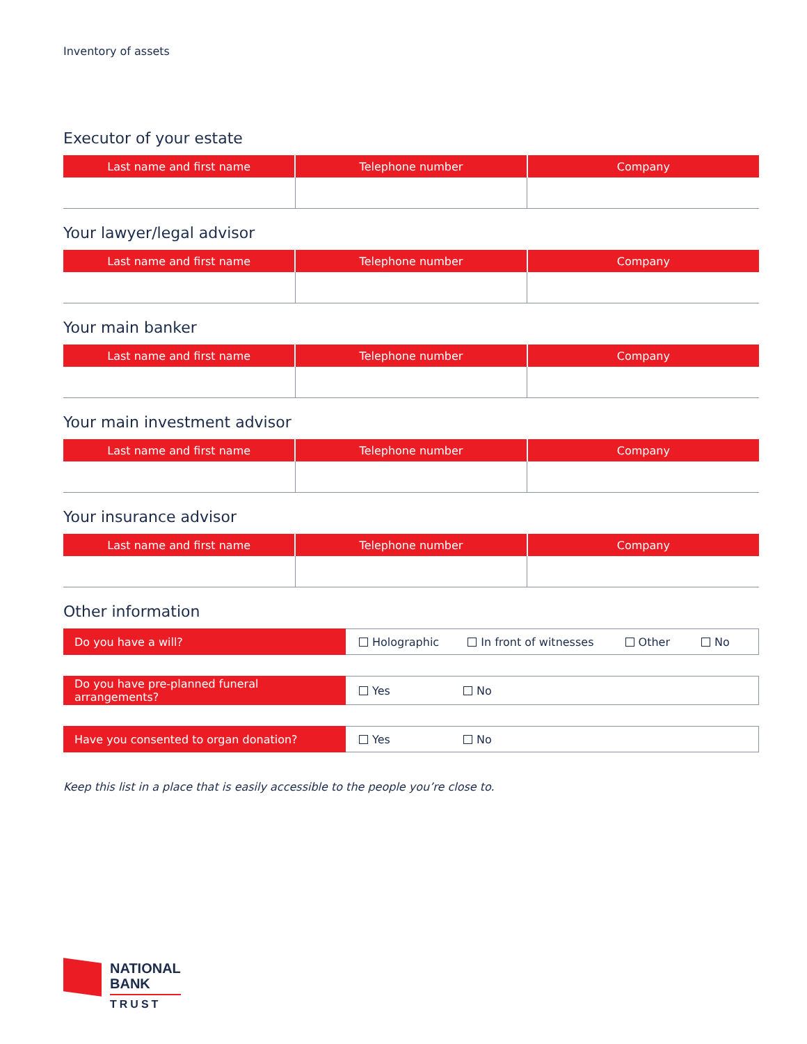Inventory of assets
Executor of your estate
| Last name and first name | Telephone number | Company |
| --- | --- | --- |
Your lawyer/legal advisor
| Last name and first name | Telephone number | Company |
| --- | --- | --- |
Your main banker
| Last name and first name | Telephone number | Company |
| --- | --- | --- |
Your main investment advisor
| Last name and first name | Telephone number | Company |
| --- | --- | --- |
Your insurance advisor
| Last name and first name | Telephone number | Company |
| --- | --- | --- |
Other information
| Do you have a will? | Holographic In front of witnesses Other No |
| Do you have pre-planned funeral arrangements? | Yes No |
| Have you consented to organ donation? | Yes No |
Keep this list in a place that is easily accessible to the people you’re close to.
NATIONAL
BANK
TRUST